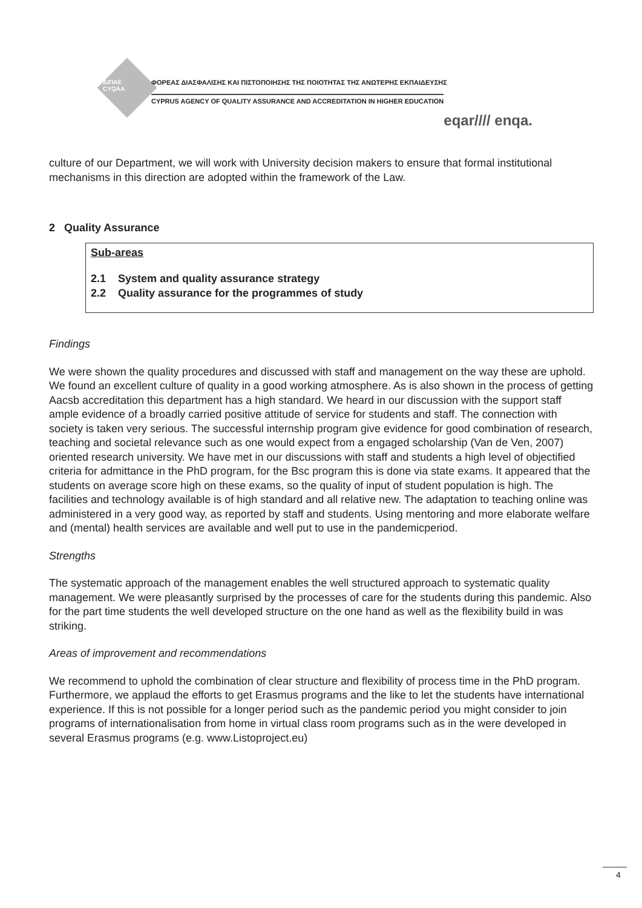ΔΙΠΑΕ
CYQAA
ΦΟΡΕΑΣ ΔΙΑΣΦΑΛΙΣΗΣ ΚΑΙ ΠΙΣΤΟΠΟΙΗΣΗΣ ΤΗΣ ΠΟΙΟΤΗΤΑΣ ΤΗΣ ΑΝΩΤΕΡΗΣ ΕΚΠΑΙΔΕΥΣΗΣ
CYPRUS AGENCY OF QUALITY ASSURANCE AND ACCREDITATION IN HIGHER EDUCATION
eqar//// enqa.
culture of our Department, we will work with University decision makers to ensure that formal institutional mechanisms in this direction are adopted within the framework of the Law.
2 Quality Assurance
Sub-areas
2.1 System and quality assurance strategy
2.2 Quality assurance for the programmes of study
Findings
We were shown the quality procedures and discussed with staff and management on the way these are uphold. We found an excellent culture of quality in a good working atmosphere. As is also shown in the process of getting Aacsb accreditation this department has a high standard. We heard in our discussion with the support staff ample evidence of a broadly carried positive attitude of service for students and staff. The connection with society is taken very serious. The successful internship program give evidence for good combination of research, teaching and societal relevance such as one would expect from a engaged scholarship (Van de Ven, 2007) oriented research university. We have met in our discussions with staff and students a high level of objectified criteria for admittance in the PhD program, for the Bsc program this is done via state exams. It appeared that the students on average score high on these exams, so the quality of input of student population is high. The facilities and technology available is of high standard and all relative new. The adaptation to teaching online was administered in a very good way, as reported by staff and students. Using mentoring and more elaborate welfare and (mental) health services are available and well put to use in the pandemicperiod.
Strengths
The systematic approach of the management enables the well structured approach to systematic quality management. We were pleasantly surprised by the processes of care for the students during this pandemic. Also for the part time students the well developed structure on the one hand as well as the flexibility build in was striking.
Areas of improvement and recommendations
We recommend to uphold the combination of clear structure and flexibility of process time in the PhD program. Furthermore, we applaud the efforts to get Erasmus programs and the like to let the students have international experience. If this is not possible for a longer period such as the pandemic period you might consider to join programs of internationalisation from home in virtual class room programs such as in the were developed in several Erasmus programs (e.g. www.Listoproject.eu)
4